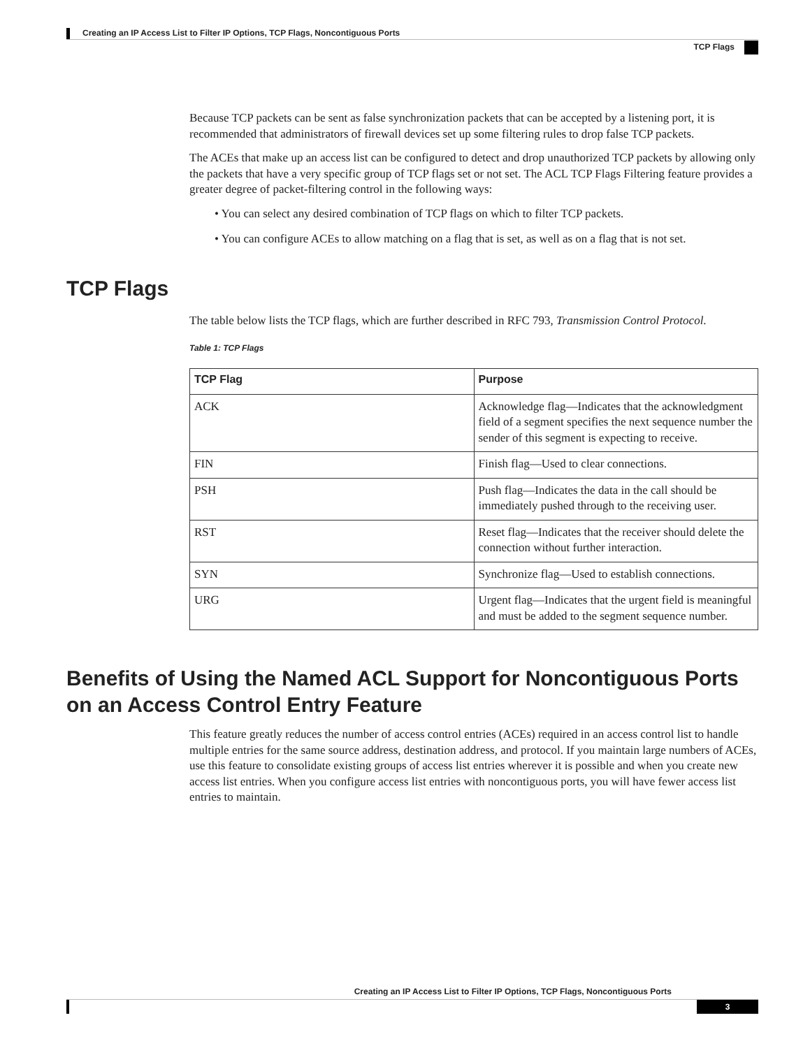Creating an IP Access List to Filter IP Options, TCP Flags, Noncontiguous Ports
TCP Flags
Because TCP packets can be sent as false synchronization packets that can be accepted by a listening port, it is recommended that administrators of firewall devices set up some filtering rules to drop false TCP packets.
The ACEs that make up an access list can be configured to detect and drop unauthorized TCP packets by allowing only the packets that have a very specific group of TCP flags set or not set. The ACL TCP Flags Filtering feature provides a greater degree of packet-filtering control in the following ways:
• You can select any desired combination of TCP flags on which to filter TCP packets.
• You can configure ACEs to allow matching on a flag that is set, as well as on a flag that is not set.
TCP Flags
The table below lists the TCP flags, which are further described in RFC 793, Transmission Control Protocol.
Table 1: TCP Flags
| TCP Flag | Purpose |
| --- | --- |
| ACK | Acknowledge flag—Indicates that the acknowledgment field of a segment specifies the next sequence number the sender of this segment is expecting to receive. |
| FIN | Finish flag—Used to clear connections. |
| PSH | Push flag—Indicates the data in the call should be immediately pushed through to the receiving user. |
| RST | Reset flag—Indicates that the receiver should delete the connection without further interaction. |
| SYN | Synchronize flag—Used to establish connections. |
| URG | Urgent flag—Indicates that the urgent field is meaningful and must be added to the segment sequence number. |
Benefits of Using the Named ACL Support for Noncontiguous Ports on an Access Control Entry Feature
This feature greatly reduces the number of access control entries (ACEs) required in an access control list to handle multiple entries for the same source address, destination address, and protocol. If you maintain large numbers of ACEs, use this feature to consolidate existing groups of access list entries wherever it is possible and when you create new access list entries. When you configure access list entries with noncontiguous ports, you will have fewer access list entries to maintain.
Creating an IP Access List to Filter IP Options, TCP Flags, Noncontiguous Ports
3